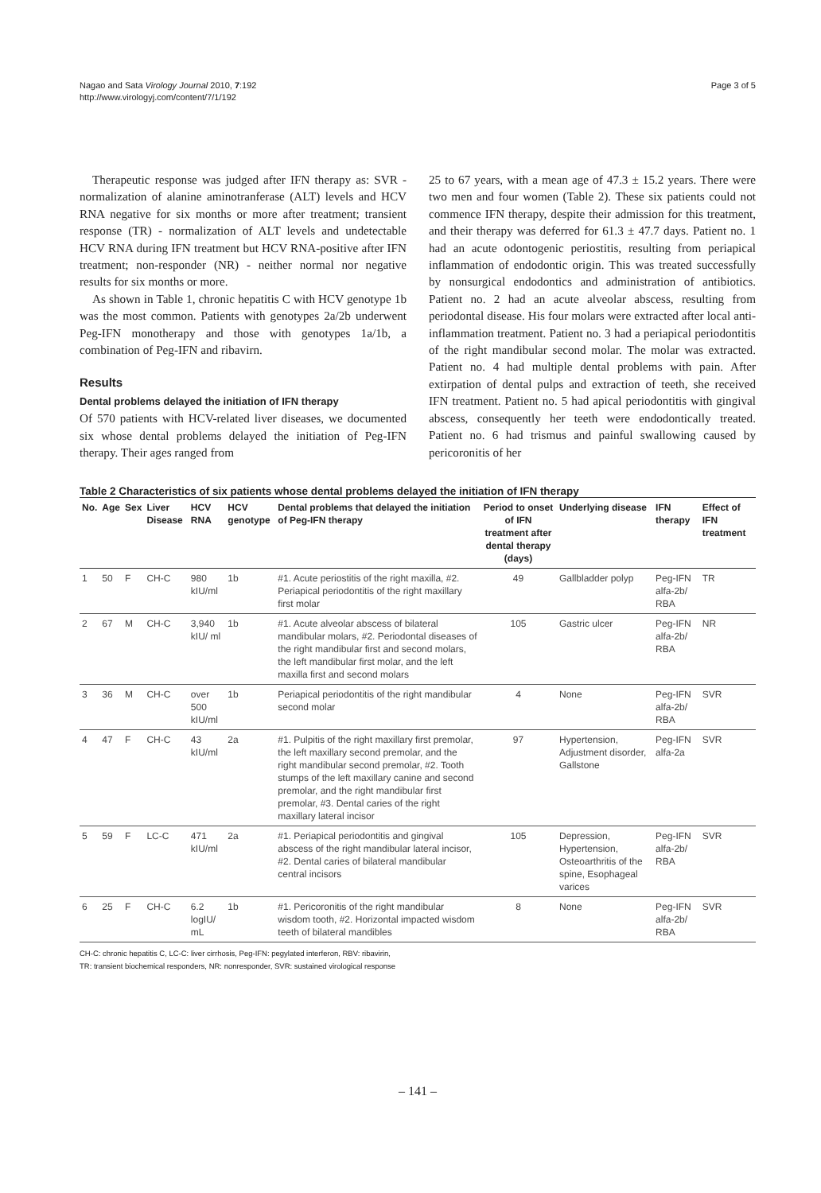Nagao and Sata Virology Journal 2010, 7:192
http://www.virologyj.com/content/7/1/192
Page 3 of 5
Therapeutic response was judged after IFN therapy as: SVR - normalization of alanine aminotranferase (ALT) levels and HCV RNA negative for six months or more after treatment; transient response (TR) - normalization of ALT levels and undetectable HCV RNA during IFN treatment but HCV RNA-positive after IFN treatment; non-responder (NR) - neither normal nor negative results for six months or more.
As shown in Table 1, chronic hepatitis C with HCV genotype 1b was the most common. Patients with genotypes 2a/2b underwent Peg-IFN monotherapy and those with genotypes 1a/1b, a combination of Peg-IFN and ribavirn.
Results
Dental problems delayed the initiation of IFN therapy
Of 570 patients with HCV-related liver diseases, we documented six whose dental problems delayed the initiation of Peg-IFN therapy. Their ages ranged from
25 to 67 years, with a mean age of 47.3 ± 15.2 years. There were two men and four women (Table 2). These six patients could not commence IFN therapy, despite their admission for this treatment, and their therapy was deferred for 61.3 ± 47.7 days. Patient no. 1 had an acute odontogenic periostitis, resulting from periapical inflammation of endodontic origin. This was treated successfully by nonsurgical endodontics and administration of antibiotics. Patient no. 2 had an acute alveolar abscess, resulting from periodontal disease. His four molars were extracted after local anti-inflammation treatment. Patient no. 3 had a periapical periodontitis of the right mandibular second molar. The molar was extracted. Patient no. 4 had multiple dental problems with pain. After extirpation of dental pulps and extraction of teeth, she received IFN treatment. Patient no. 5 had apical periodontitis with gingival abscess, consequently her teeth were endodontically treated. Patient no. 6 had trismus and painful swallowing caused by pericoronitis of her
Table 2 Characteristics of six patients whose dental problems delayed the initiation of IFN therapy
| No. | Age | Sex | Liver Disease | HCV RNA | HCV genotype | Dental problems that delayed the initiation of Peg-IFN therapy | Period to onset of IFN treatment after dental therapy (days) | Underlying disease | IFN therapy | Effect of IFN treatment |
| --- | --- | --- | --- | --- | --- | --- | --- | --- | --- | --- |
| 1 | 50 | F | CH-C | 980 kIU/ml | 1b | #1. Acute periostitis of the right maxilla, #2. Periapical periodontitis of the right maxillary first molar | 49 | Gallbladder polyp | Peg-IFN alfa-2b/ RBA | TR |
| 2 | 67 | M | CH-C | 3,940 kIU/ ml | 1b | #1. Acute alveolar abscess of bilateral mandibular molars, #2. Periodontal diseases of the right mandibular first and second molars, the left mandibular first molar, and the left maxilla first and second molars | 105 | Gastric ulcer | Peg-IFN alfa-2b/ RBA | NR |
| 3 | 36 | M | CH-C | over 500 kIU/ml | 1b | Periapical periodontitis of the right mandibular second molar | 4 | None | Peg-IFN alfa-2b/ RBA | SVR |
| 4 | 47 | F | CH-C | 43 kIU/ml | 2a | #1. Pulpitis of the right maxillary first premolar, the left maxillary second premolar, and the right mandibular second premolar, #2. Tooth stumps of the left maxillary canine and second premolar, and the right mandibular first premolar, #3. Dental caries of the right maxillary lateral incisor | 97 | Hypertension, Adjustment disorder, Gallstone | Peg-IFN alfa-2a | SVR |
| 5 | 59 | F | LC-C | 471 kIU/ml | 2a | #1. Periapical periodontitis and gingival abscess of the right mandibular lateral incisor, #2. Dental caries of bilateral mandibular central incisors | 105 | Depression, Hypertension, Osteoarthritis of the spine, Esophageal varices | Peg-IFN alfa-2b/ RBA | SVR |
| 6 | 25 | F | CH-C | 6.2 logIU/ mL | 1b | #1. Pericoronitis of the right mandibular wisdom tooth, #2. Horizontal impacted wisdom teeth of bilateral mandibles | 8 | None | Peg-IFN alfa-2b/ RBA | SVR |
CH-C: chronic hepatitis C, LC-C: liver cirrhosis, Peg-IFN: pegylated interferon, RBV: ribavirin,
TR: transient biochemical responders, NR: nonresponder, SVR: sustained virological response
– 141 –